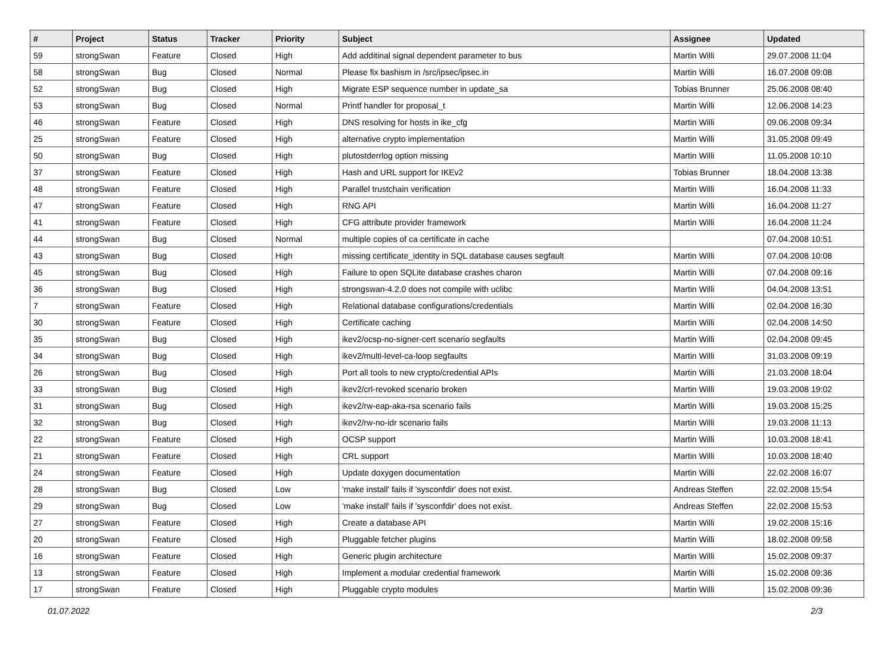| # | Project | Status | Tracker | Priority | Subject | Assignee | Updated |
| --- | --- | --- | --- | --- | --- | --- | --- |
| 59 | strongSwan | Feature | Closed | High | Add additinal signal dependent parameter to bus | Martin Willi | 29.07.2008 11:04 |
| 58 | strongSwan | Bug | Closed | Normal | Please fix bashism in /src/ipsec/ipsec.in | Martin Willi | 16.07.2008 09:08 |
| 52 | strongSwan | Bug | Closed | High | Migrate ESP sequence number in update_sa | Tobias Brunner | 25.06.2008 08:40 |
| 53 | strongSwan | Bug | Closed | Normal | Printf handler for proposal_t | Martin Willi | 12.06.2008 14:23 |
| 46 | strongSwan | Feature | Closed | High | DNS resolving for hosts in ike_cfg | Martin Willi | 09.06.2008 09:34 |
| 25 | strongSwan | Feature | Closed | High | alternative crypto implementation | Martin Willi | 31.05.2008 09:49 |
| 50 | strongSwan | Bug | Closed | High | plutostderrlog option missing | Martin Willi | 11.05.2008 10:10 |
| 37 | strongSwan | Feature | Closed | High | Hash and URL support for IKEv2 | Tobias Brunner | 18.04.2008 13:38 |
| 48 | strongSwan | Feature | Closed | High | Parallel trustchain verification | Martin Willi | 16.04.2008 11:33 |
| 47 | strongSwan | Feature | Closed | High | RNG API | Martin Willi | 16.04.2008 11:27 |
| 41 | strongSwan | Feature | Closed | High | CFG attribute provider framework | Martin Willi | 16.04.2008 11:24 |
| 44 | strongSwan | Bug | Closed | Normal | multiple copies of ca certificate in cache | | 07.04.2008 10:51 |
| 43 | strongSwan | Bug | Closed | High | missing certificate_identity in SQL database causes segfault | Martin Willi | 07.04.2008 10:08 |
| 45 | strongSwan | Bug | Closed | High | Failure to open SQLite database crashes charon | Martin Willi | 07.04.2008 09:16 |
| 36 | strongSwan | Bug | Closed | High | strongswan-4.2.0 does not compile with uclibc | Martin Willi | 04.04.2008 13:51 |
| 7 | strongSwan | Feature | Closed | High | Relational database configurations/credentials | Martin Willi | 02.04.2008 16:30 |
| 30 | strongSwan | Feature | Closed | High | Certificate caching | Martin Willi | 02.04.2008 14:50 |
| 35 | strongSwan | Bug | Closed | High | ikev2/ocsp-no-signer-cert scenario segfaults | Martin Willi | 02.04.2008 09:45 |
| 34 | strongSwan | Bug | Closed | High | ikev2/multi-level-ca-loop segfaults | Martin Willi | 31.03.2008 09:19 |
| 26 | strongSwan | Bug | Closed | High | Port all tools to new crypto/credential APIs | Martin Willi | 21.03.2008 18:04 |
| 33 | strongSwan | Bug | Closed | High | ikev2/crl-revoked scenario broken | Martin Willi | 19.03.2008 19:02 |
| 31 | strongSwan | Bug | Closed | High | ikev2/rw-eap-aka-rsa scenario fails | Martin Willi | 19.03.2008 15:25 |
| 32 | strongSwan | Bug | Closed | High | ikev2/rw-no-idr scenario fails | Martin Willi | 19.03.2008 11:13 |
| 22 | strongSwan | Feature | Closed | High | OCSP support | Martin Willi | 10.03.2008 18:41 |
| 21 | strongSwan | Feature | Closed | High | CRL support | Martin Willi | 10.03.2008 18:40 |
| 24 | strongSwan | Feature | Closed | High | Update doxygen documentation | Martin Willi | 22.02.2008 16:07 |
| 28 | strongSwan | Bug | Closed | Low | 'make install' fails if 'sysconfdir' does not exist. | Andreas Steffen | 22.02.2008 15:54 |
| 29 | strongSwan | Bug | Closed | Low | 'make install' fails if 'sysconfdir' does not exist. | Andreas Steffen | 22.02.2008 15:53 |
| 27 | strongSwan | Feature | Closed | High | Create a database API | Martin Willi | 19.02.2008 15:16 |
| 20 | strongSwan | Feature | Closed | High | Pluggable fetcher plugins | Martin Willi | 18.02.2008 09:58 |
| 16 | strongSwan | Feature | Closed | High | Generic plugin architecture | Martin Willi | 15.02.2008 09:37 |
| 13 | strongSwan | Feature | Closed | High | Implement a modular credential framework | Martin Willi | 15.02.2008 09:36 |
| 17 | strongSwan | Feature | Closed | High | Pluggable crypto modules | Martin Willi | 15.02.2008 09:36 |
01.07.2022 2/3